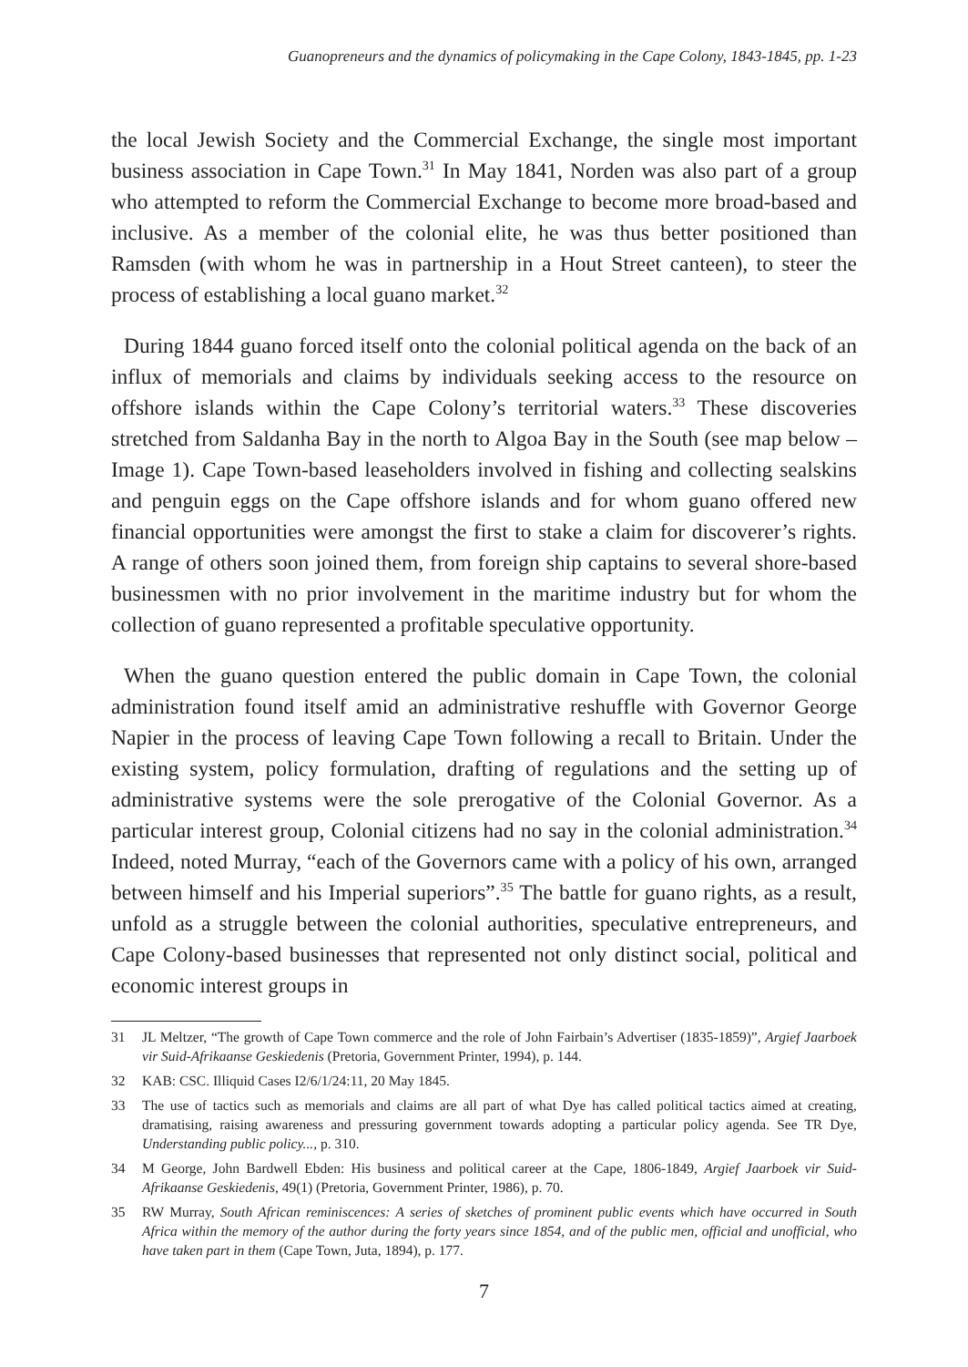Guanopreneurs and the dynamics of policymaking in the Cape Colony, 1843-1845, pp. 1-23
the local Jewish Society and the Commercial Exchange, the single most important business association in Cape Town.<sup>31</sup> In May 1841, Norden was also part of a group who attempted to reform the Commercial Exchange to become more broad-based and inclusive. As a member of the colonial elite, he was thus better positioned than Ramsden (with whom he was in partnership in a Hout Street canteen), to steer the process of establishing a local guano market.<sup>32</sup>
During 1844 guano forced itself onto the colonial political agenda on the back of an influx of memorials and claims by individuals seeking access to the resource on offshore islands within the Cape Colony’s territorial waters.<sup>33</sup> These discoveries stretched from Saldanha Bay in the north to Algoa Bay in the South (see map below – Image 1). Cape Town-based leaseholders involved in fishing and collecting sealskins and penguin eggs on the Cape offshore islands and for whom guano offered new financial opportunities were amongst the first to stake a claim for discoverer’s rights. A range of others soon joined them, from foreign ship captains to several shore-based businessmen with no prior involvement in the maritime industry but for whom the collection of guano represented a profitable speculative opportunity.
When the guano question entered the public domain in Cape Town, the colonial administration found itself amid an administrative reshuffle with Governor George Napier in the process of leaving Cape Town following a recall to Britain. Under the existing system, policy formulation, drafting of regulations and the setting up of administrative systems were the sole prerogative of the Colonial Governor. As a particular interest group, Colonial citizens had no say in the colonial administration.<sup>34</sup> Indeed, noted Murray, “each of the Governors came with a policy of his own, arranged between himself and his Imperial superiors”.<sup>35</sup> The battle for guano rights, as a result, unfold as a struggle between the colonial authorities, speculative entrepreneurs, and Cape Colony-based businesses that represented not only distinct social, political and economic interest groups in
31 JL Meltzer, “The growth of Cape Town commerce and the role of John Fairbain’s Advertiser (1835-1859)”, Argief Jaarboek vir Suid-Afrikaanse Geskiedenis (Pretoria, Government Printer, 1994), p. 144.
32 KAB: CSC. Illiquid Cases I2/6/1/24:11, 20 May 1845.
33 The use of tactics such as memorials and claims are all part of what Dye has called political tactics aimed at creating, dramatising, raising awareness and pressuring government towards adopting a particular policy agenda. See TR Dye, Understanding public policy..., p. 310.
34 M George, John Bardwell Ebden: His business and political career at the Cape, 1806-1849, Argief Jaarboek vir Suid-Afrikaanse Geskiedenis, 49(1) (Pretoria, Government Printer, 1986), p. 70.
35 RW Murray, South African reminiscences: A series of sketches of prominent public events which have occurred in South Africa within the memory of the author during the forty years since 1854, and of the public men, official and unofficial, who have taken part in them (Cape Town, Juta, 1894), p. 177.
7